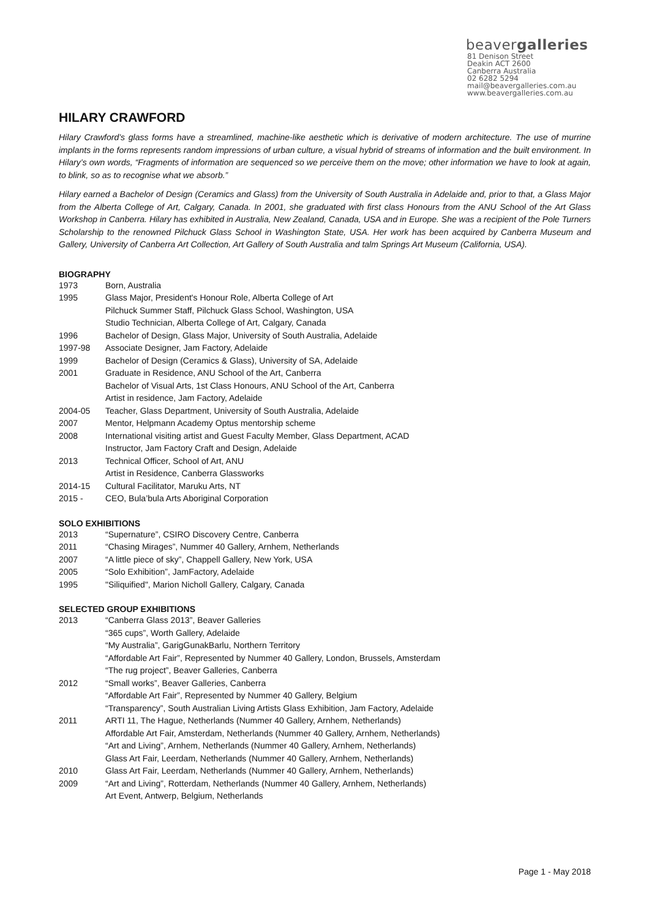beavergalleries
81 Denison Street
Deakin ACT 2600
Canberra Australia
02 6282 5294
mail@beavergalleries.com.au
www.beavergalleries.com.au
HILARY CRAWFORD
Hilary Crawford’s glass forms have a streamlined, machine-like aesthetic which is derivative of modern architecture. The use of murrine implants in the forms represents random impressions of urban culture, a visual hybrid of streams of information and the built environment. In Hilary’s own words, “Fragments of information are sequenced so we perceive them on the move; other information we have to look at again, to blink, so as to recognise what we absorb.”
Hilary earned a Bachelor of Design (Ceramics and Glass) from the University of South Australia in Adelaide and, prior to that, a Glass Major from the Alberta College of Art, Calgary, Canada. In 2001, she graduated with first class Honours from the ANU School of the Art Glass Workshop in Canberra. Hilary has exhibited in Australia, New Zealand, Canada, USA and in Europe. She was a recipient of the Pole Turners Scholarship to the renowned Pilchuck Glass School in Washington State, USA. Her work has been acquired by Canberra Museum and Gallery, University of Canberra Art Collection, Art Gallery of South Australia and talm Springs Art Museum (California, USA).
BIOGRAPHY
1973 Born, Australia
1995 Glass Major, President's Honour Role, Alberta College of Art
Pilchuck Summer Staff, Pilchuck Glass School, Washington, USA
Studio Technician, Alberta College of Art, Calgary, Canada
1996 Bachelor of Design, Glass Major, University of South Australia, Adelaide
1997-98 Associate Designer, Jam Factory, Adelaide
1999 Bachelor of Design (Ceramics & Glass), University of SA, Adelaide
2001 Graduate in Residence, ANU School of the Art, Canberra
Bachelor of Visual Arts, 1st Class Honours, ANU School of the Art, Canberra
Artist in residence, Jam Factory, Adelaide
2004-05 Teacher, Glass Department, University of South Australia, Adelaide
2007 Mentor, Helpmann Academy Optus mentorship scheme
2008 International visiting artist and Guest Faculty Member, Glass Department, ACAD
Instructor, Jam Factory Craft and Design, Adelaide
2013 Technical Officer, School of Art, ANU
Artist in Residence, Canberra Glassworks
2014-15 Cultural Facilitator, Maruku Arts, NT
2015 - CEO, Bula’bula Arts Aboriginal Corporation
SOLO EXHIBITIONS
2013 “Supernature”, CSIRO Discovery Centre, Canberra
2011 “Chasing Mirages”, Nummer 40 Gallery, Arnhem, Netherlands
2007 “A little piece of sky”, Chappell Gallery, New York, USA
2005 “Solo Exhibition”, JamFactory, Adelaide
1995 "Siliquified", Marion Nicholl Gallery, Calgary, Canada
SELECTED GROUP EXHIBITIONS
2013 “Canberra Glass 2013”, Beaver Galleries
“365 cups”, Worth Gallery, Adelaide
“My Australia”, GarigGunakBarlu, Northern Territory
“Affordable Art Fair”, Represented by Nummer 40 Gallery, London, Brussels, Amsterdam
“The rug project”, Beaver Galleries, Canberra
2012 “Small works”, Beaver Galleries, Canberra
“Affordable Art Fair”, Represented by Nummer 40 Gallery, Belgium
“Transparency”, South Australian Living Artists Glass Exhibition, Jam Factory, Adelaide
2011 ARTI 11, The Hague, Netherlands (Nummer 40 Gallery, Arnhem, Netherlands)
Affordable Art Fair, Amsterdam, Netherlands (Nummer 40 Gallery, Arnhem, Netherlands)
“Art and Living”, Arnhem, Netherlands (Nummer 40 Gallery, Arnhem, Netherlands)
Glass Art Fair, Leerdam, Netherlands (Nummer 40 Gallery, Arnhem, Netherlands)
2010 Glass Art Fair, Leerdam, Netherlands (Nummer 40 Gallery, Arnhem, Netherlands)
2009 “Art and Living”, Rotterdam, Netherlands (Nummer 40 Gallery, Arnhem, Netherlands)
Art Event, Antwerp, Belgium, Netherlands
Page 1 - May 2018